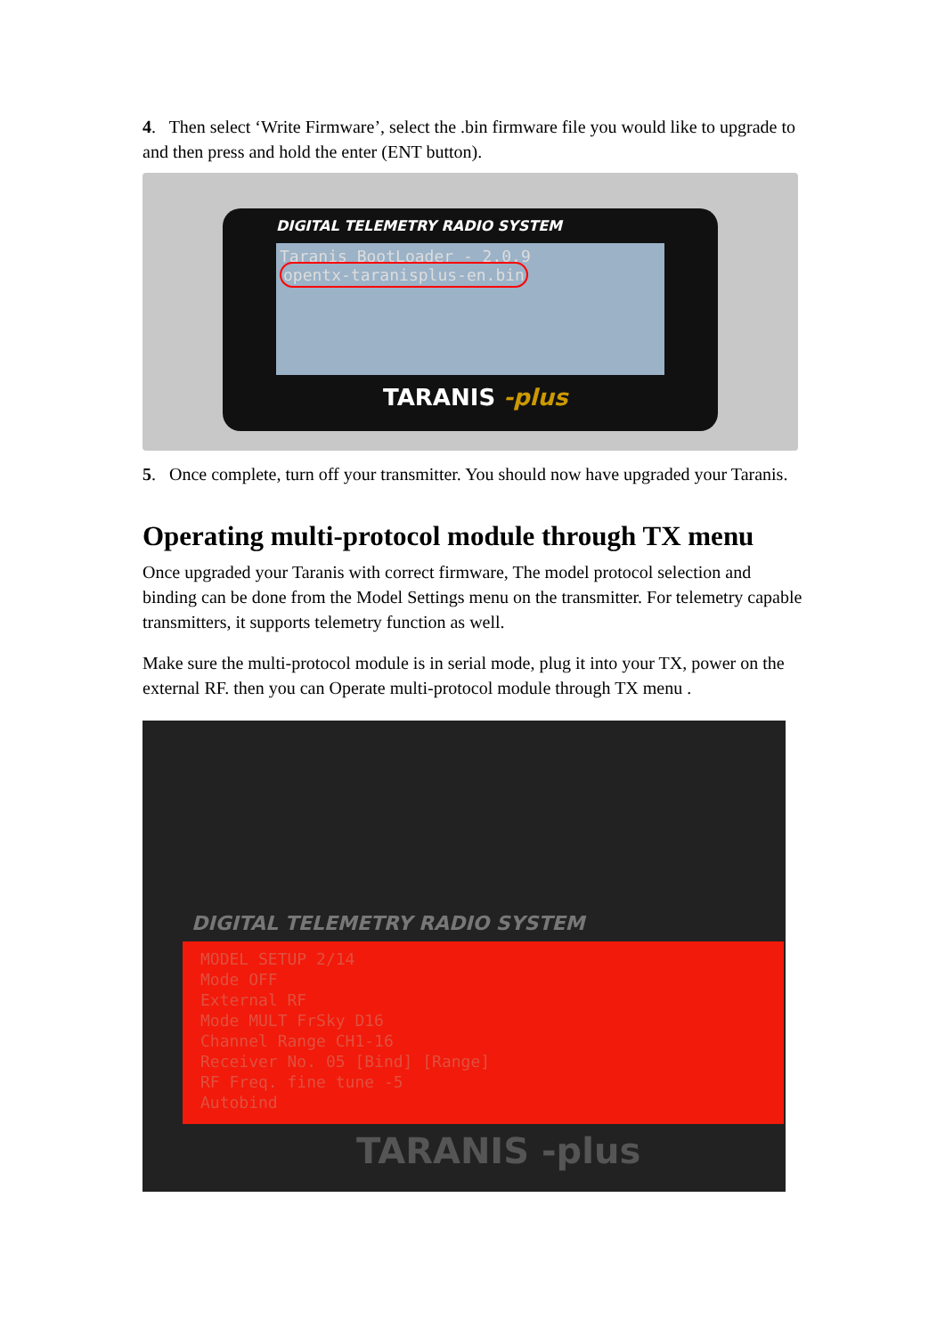4. Then select ‘Write Firmware’, select the .bin firmware file you would like to upgrade to and then press and hold the enter (ENT button).
DIGITAL TELEMETRY RADIO SYSTEM
Taranis BootLoader - 2.0.9
opentx-taranisplus-en.bin
TARANIS -plus
5. Once complete, turn off your transmitter. You should now have upgraded your Taranis.
Operating multi-protocol module through TX menu
Once upgraded your Taranis with correct firmware, The model protocol selection and binding can be done from the Model Settings menu on the transmitter. For telemetry capable transmitters, it supports telemetry function as well.
Make sure the multi-protocol module is in serial mode, plug it into your TX, power on the external RF. then you can Operate multi-protocol module through TX menu .
DIGITAL TELEMETRY RADIO SYSTEM
MODEL SETUP 2/14
Mode OFF
External RF
Mode MULT FrSky D16
Channel Range CH1-16
Receiver No. 05 [Bind] [Range]
RF Freq. fine tune -5
Autobind
TARANIS -plus